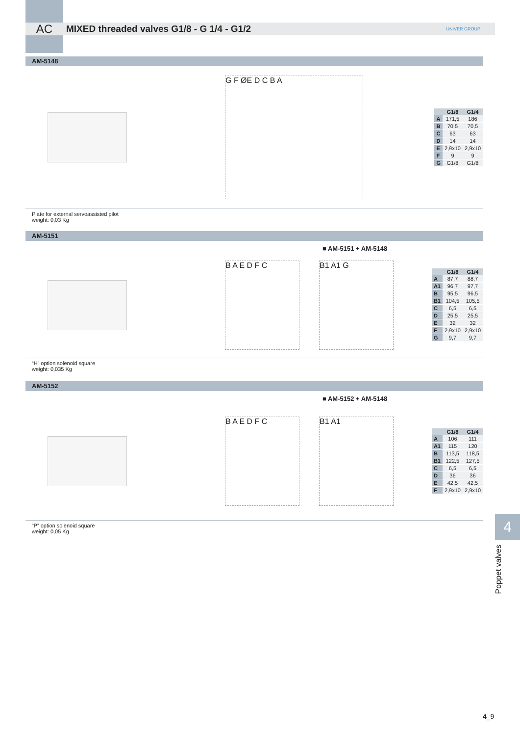AC
MIXED threaded valves G1/8 - G 1/4 - G1/2
UNIVER GROUP
AM-5148
G F ØE D C B A
| | G1/8 | G1/4 |
| --- | --- | --- |
| A | 171,5 | 186 |
| B | 70,5 | 70,5 |
| C | 63 | 63 |
| D | 14 | 14 |
| E | 2,9x10 | 2,9x10 |
| F | 9 | 9 |
| G | G1/8 | G1/8 |
Plate for external servoassisted pilot
weight: 0,03 Kg
AM-5151
■ AM-5151 + AM-5148
B A E D F C B1 A1 G
| | G1/8 | G1/4 |
| --- | --- | --- |
| A | 87,7 | 88,7 |
| A1 | 96,7 | 97,7 |
| B | 95,5 | 96,5 |
| B1 | 104,5 | 105,5 |
| C | 6,5 | 6,5 |
| D | 25,5 | 25,5 |
| E | 32 | 32 |
| F | 2,9x10 | 2,9x10 |
| G | 9,7 | 9,7 |
“H” option solenoid square
weight: 0,035 Kg
AM-5152
■ AM-5152 + AM-5148
B A E D F C B1 A1
| | G1/8 | G1/4 |
| --- | --- | --- |
| A | 106 | 111 |
| A1 | 115 | 120 |
| B | 113,5 | 118,5 |
| B1 | 122,5 | 127,5 |
| C | 6,5 | 6,5 |
| D | 36 | 36 |
| E | 42,5 | 42,5 |
| F | 2,9x10 | 2,9x10 |
“P” option solenoid square
weight: 0,05 Kg
4
Poppet valves
4_9